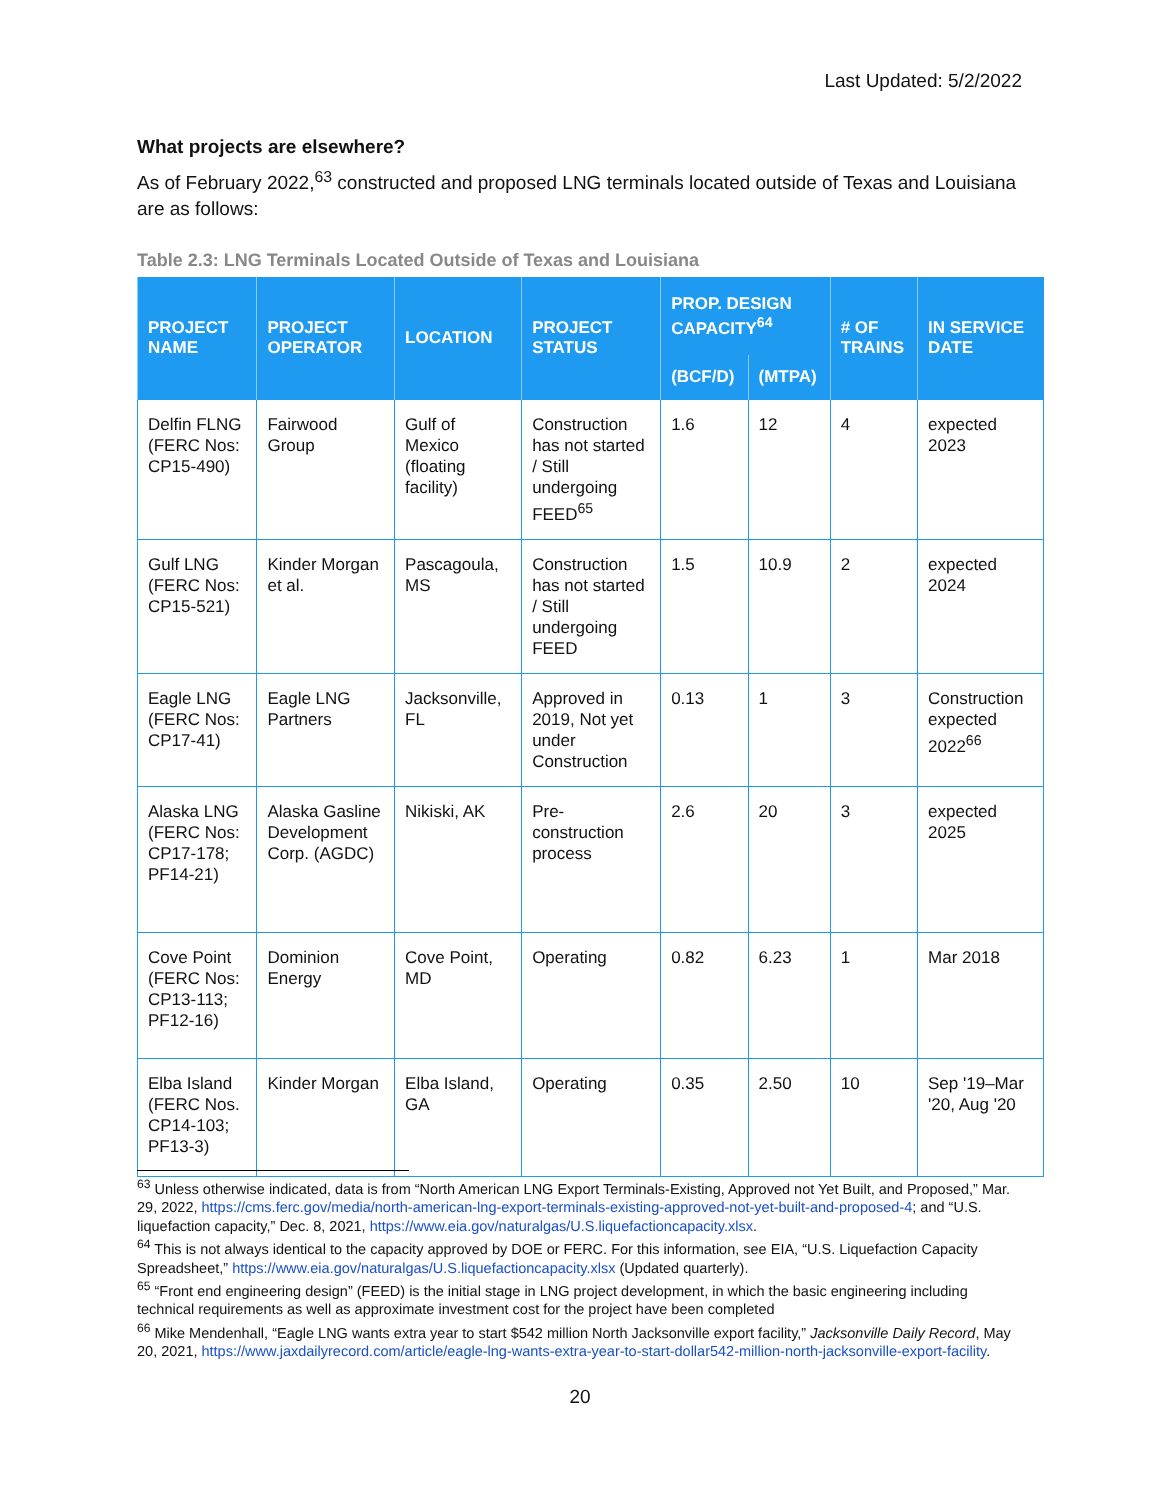Last Updated: 5/2/2022
What projects are elsewhere?
As of February 2022,<sup>63</sup> constructed and proposed LNG terminals located outside of Texas and Louisiana are as follows:
Table 2.3: LNG Terminals Located Outside of Texas and Louisiana
| PROJECT NAME | PROJECT OPERATOR | LOCATION | PROJECT STATUS | PROP. DESIGN CAPACITY<sup>64</sup> | | # OF TRAINS | IN SERVICE DATE |
| --- | --- | --- | --- | --- | --- | --- | --- |
| | | | | (BCF/D) | (MTPA) | | |
| Delfin FLNG (FERC Nos: CP15-490) | Fairwood Group | Gulf of Mexico (floating facility) | Construction has not started / Still undergoing FEED<sup>65</sup> | 1.6 | 12 | 4 | expected 2023 |
| Gulf LNG (FERC Nos: CP15-521) | Kinder Morgan et al. | Pascagoula, MS | Construction has not started / Still undergoing FEED | 1.5 | 10.9 | 2 | expected 2024 |
| Eagle LNG (FERC Nos: CP17-41) | Eagle LNG Partners | Jacksonville, FL | Approved in 2019, Not yet under Construction | 0.13 | 1 | 3 | Construction expected 2022<sup>66</sup> |
| Alaska LNG (FERC Nos: CP17-178; PF14-21) | Alaska Gasline Development Corp. (AGDC) | Nikiski, AK | Pre-construction process | 2.6 | 20 | 3 | expected 2025 |
| Cove Point (FERC Nos: CP13-113; PF12-16) | Dominion Energy | Cove Point, MD | Operating | 0.82 | 6.23 | 1 | Mar 2018 |
| Elba Island (FERC Nos. CP14-103; PF13-3) | Kinder Morgan | Elba Island, GA | Operating | 0.35 | 2.50 | 10 | Sep '19–Mar '20, Aug '20 |
<sup>63</sup> Unless otherwise indicated, data is from “North American LNG Export Terminals-Existing, Approved not Yet Built, and Proposed,” Mar. 29, 2022, https://cms.ferc.gov/media/north-american-lng-export-terminals-existing-approved-not-yet-built-and-proposed-4; and “U.S. liquefaction capacity,” Dec. 8, 2021, https://www.eia.gov/naturalgas/U.S.liquefactioncapacity.xlsx.
<sup>64</sup> This is not always identical to the capacity approved by DOE or FERC. For this information, see EIA, “U.S. Liquefaction Capacity Spreadsheet,” https://www.eia.gov/naturalgas/U.S.liquefactioncapacity.xlsx (Updated quarterly).
<sup>65</sup> “Front end engineering design” (FEED) is the initial stage in LNG project development, in which the basic engineering including technical requirements as well as approximate investment cost for the project have been completed
<sup>66</sup> Mike Mendenhall, “Eagle LNG wants extra year to start $542 million North Jacksonville export facility,” Jacksonville Daily Record, May 20, 2021, https://www.jaxdailyrecord.com/article/eagle-lng-wants-extra-year-to-start-dollar542-million-north-jacksonville-export-facility.
20